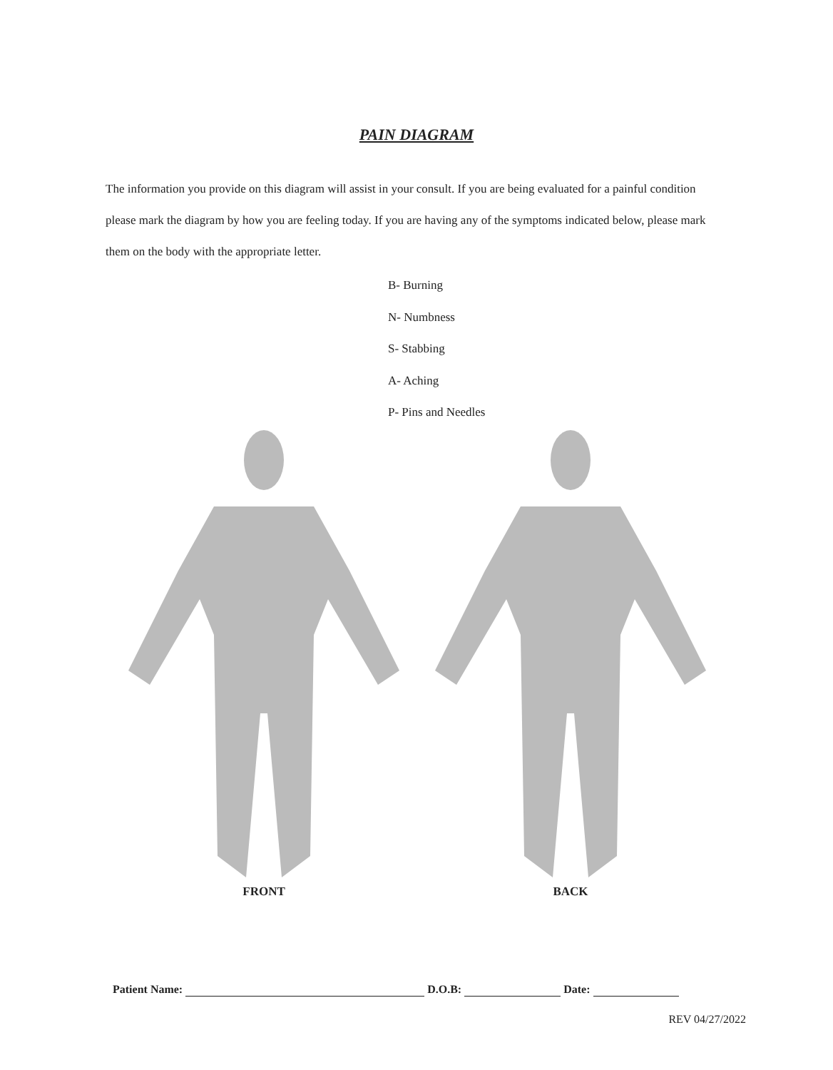PAIN DIAGRAM
The information you provide on this diagram will assist in your consult. If you are being evaluated for a painful condition please mark the diagram by how you are feeling today. If you are having any of the symptoms indicated below, please mark them on the body with the appropriate letter.
B- Burning
N- Numbness
S- Stabbing
A- Aching
P- Pins and Needles
FRONT BACK
Patient Name: D.O.B: Date:
REV 04/27/2022